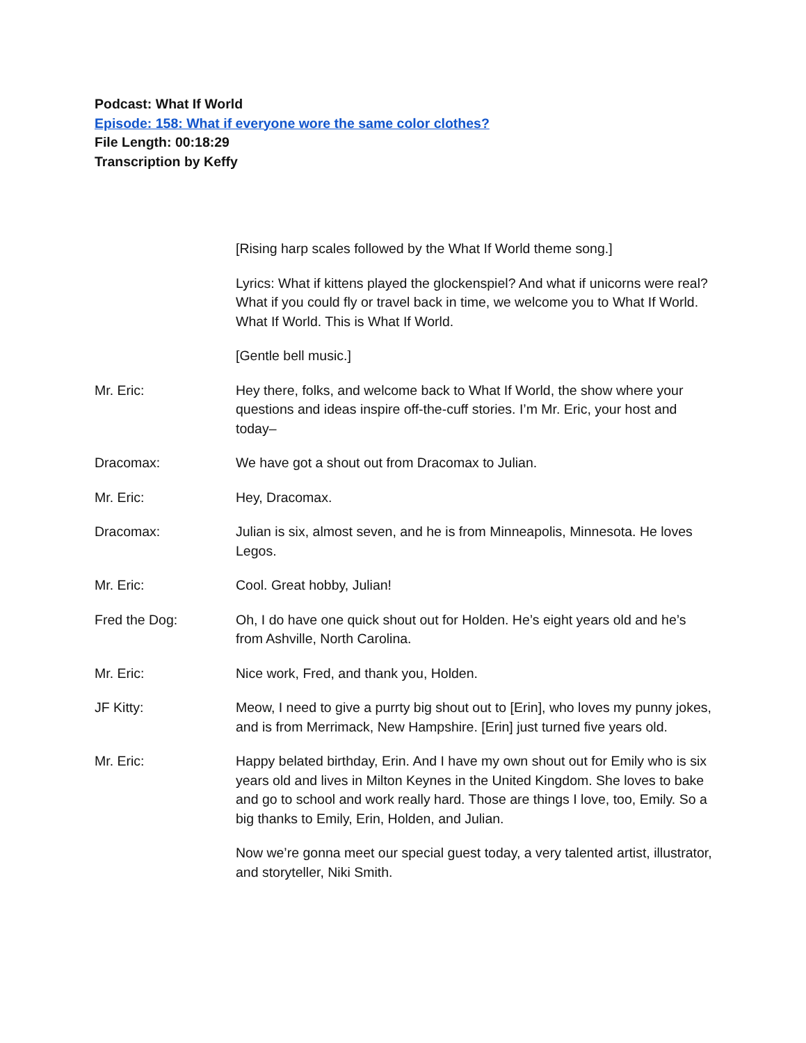Podcast: What If World
Episode: 158: What if everyone wore the same color clothes?
File Length: 00:18:29
Transcription by Keffy
[Rising harp scales followed by the What If World theme song.]
Lyrics: What if kittens played the glockenspiel? And what if unicorns were real? What if you could fly or travel back in time, we welcome you to What If World. What If World. This is What If World.
[Gentle bell music.]
Mr. Eric: Hey there, folks, and welcome back to What If World, the show where your questions and ideas inspire off-the-cuff stories. I’m Mr. Eric, your host and today–
Dracomax: We have got a shout out from Dracomax to Julian.
Mr. Eric: Hey, Dracomax.
Dracomax: Julian is six, almost seven, and he is from Minneapolis, Minnesota. He loves Legos.
Mr. Eric: Cool. Great hobby, Julian!
Fred the Dog: Oh, I do have one quick shout out for Holden. He’s eight years old and he’s from Ashville, North Carolina.
Mr. Eric: Nice work, Fred, and thank you, Holden.
JF Kitty: Meow, I need to give a purrty big shout out to [Erin], who loves my punny jokes, and is from Merrimack, New Hampshire. [Erin] just turned five years old.
Mr. Eric: Happy belated birthday, Erin. And I have my own shout out for Emily who is six years old and lives in Milton Keynes in the United Kingdom. She loves to bake and go to school and work really hard. Those are things I love, too, Emily. So a big thanks to Emily, Erin, Holden, and Julian.
Now we’re gonna meet our special guest today, a very talented artist, illustrator, and storyteller, Niki Smith.